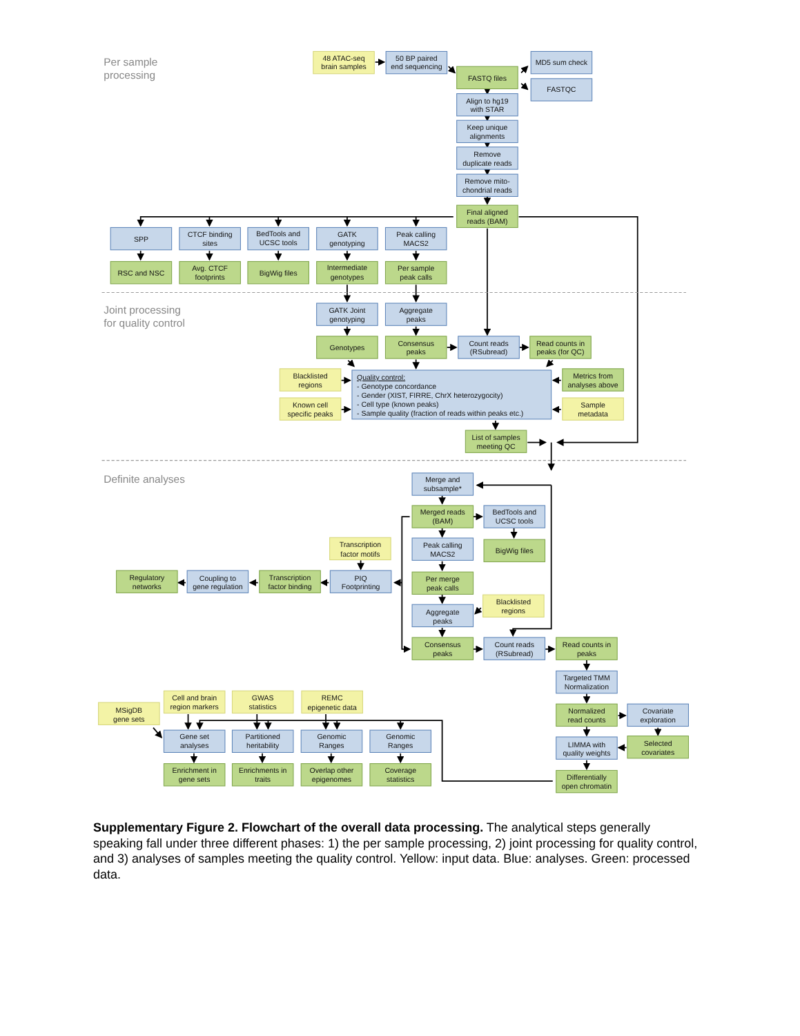Per sample
processing
48 ATAC-seq
brain samples
50 BP paired
end sequencing
MD5 sum check
FASTQ files
FASTQC
Align to hg19
with STAR
Keep unique
alignments
Remove
duplicate reads
Remove mito-
chondrial reads
Final aligned
reads (BAM)
SPP
CTCF binding
sites
BedTools and
UCSC tools
GATK
genotyping
Peak calling
MACS2
RSC and NSC
Avg. CTCF
footprints
BigWig files
Intermediate
genotypes
Per sample
peak calls
Joint processing
for quality control
GATK Joint
genotyping
Aggregate
peaks
Genotypes
Consensus
peaks
Count reads
(RSubread)
Read counts in
peaks (for QC)
Blacklisted
regions
Quality control:
- Genotype concordance
- Gender (XIST, FIRRE, ChrX heterozygocity)
- Cell type (known peaks)
- Sample quality (fraction of reads within peaks etc.)
Metrics from
analyses above
Known cell
specific peaks
Sample
metadata
List of samples
meeting QC
Definite analyses
Merge and
subsample*
Merged reads
(BAM)
BedTools and
UCSC tools
Transcription
factor motifs
Peak calling
MACS2
BigWig files
Regulatory
networks
Coupling to
gene regulation
Transcription
factor binding
PIQ
Footprinting
Per merge
peak calls
Blacklisted
regions
Aggregate
peaks
Consensus
peaks
Count reads
(RSubread)
Read counts in
peaks
Targeted TMM
Normalization
Cell and brain
region markers
GWAS
statistics
REMC
epigenetic data
MSigDB
gene sets
Normalized
read counts
Covariate
exploration
Gene set
analyses
Partitioned
heritability
Genomic
Ranges
Genomic
Ranges
LIMMA with
quality weights
Selected
covariates
Enrichment in
gene sets
Enrichments in
traits
Overlap other
epigenomes
Coverage
statistics
Differentially
open chromatin
Supplementary Figure 2. Flowchart of the overall data processing. The analytical steps generally speaking fall under three different phases: 1) the per sample processing, 2) joint processing for quality control, and 3) analyses of samples meeting the quality control. Yellow: input data. Blue: analyses. Green: processed data.